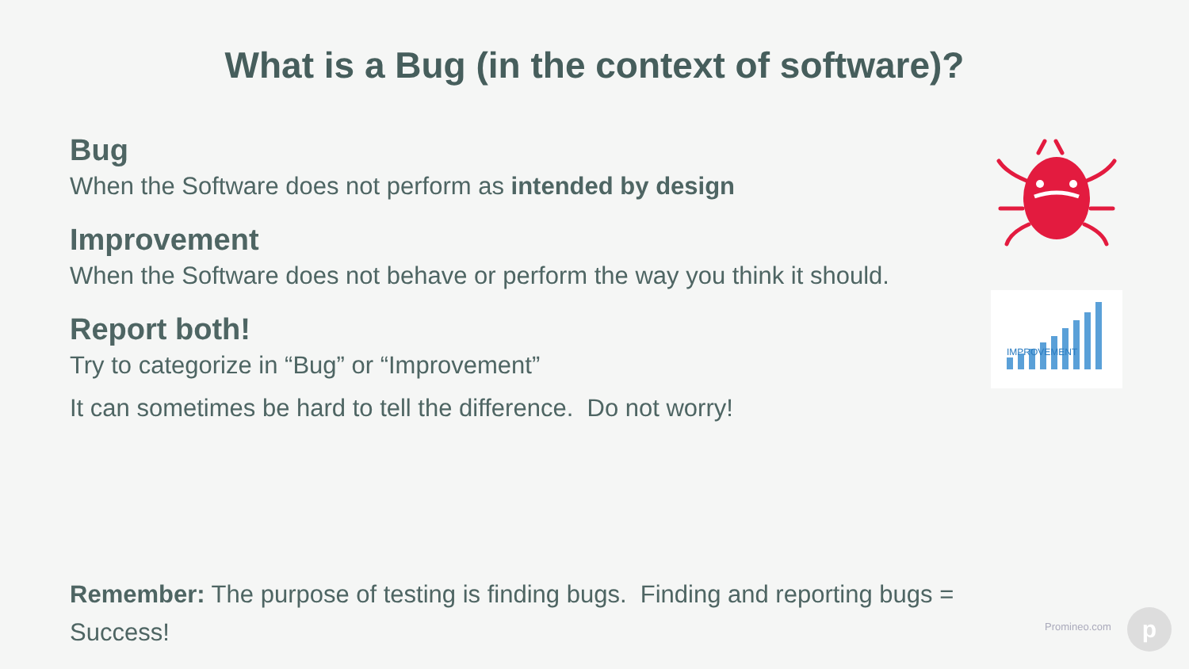What is a Bug (in the context of software)?
Bug
When the Software does not perform as intended by design
Improvement
When the Software does not behave or perform the way you think it should.
Report both!
Try to categorize in “Bug” or “Improvement”
It can sometimes be hard to tell the difference. Do not worry!
IMPROVEMENT
Remember: The purpose of testing is finding bugs. Finding and reporting bugs = Success!
Promineo.com p